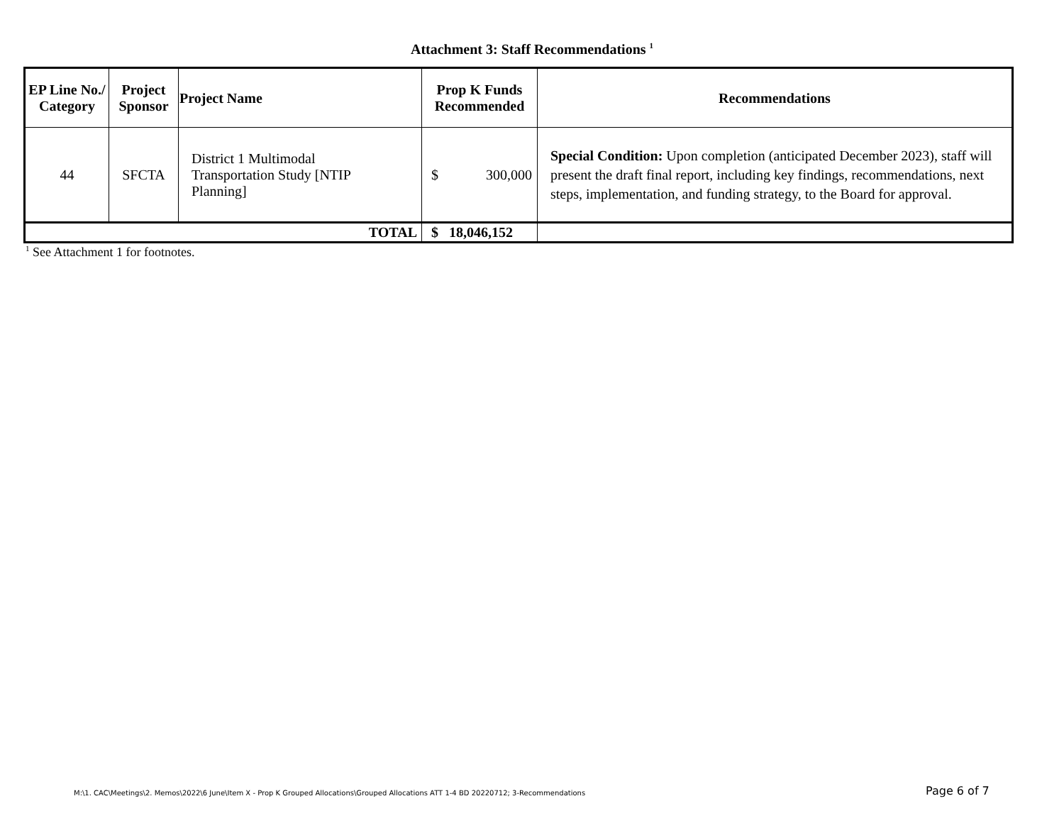Attachment 3: Staff Recommendations <sup>1</sup>
| EP Line No./ Category | Project Sponsor | Project Name | Prop K Funds Recommended | Recommendations |
| --- | --- | --- | --- | --- |
| 44 | SFCTA | District 1 Multimodal Transportation Study [NTIP Planning] | $ 300,000 | Special Condition: Upon completion (anticipated December 2023), staff will present the draft final report, including key findings, recommendations, next steps, implementation, and funding strategy, to the Board for approval. |
| TOTAL | | | $ 18,046,152 | |
<sup>1</sup> See Attachment 1 for footnotes.
M:\1. CAC\Meetings\2. Memos\2022\6 June\Item X - Prop K Grouped Allocations\Grouped Allocations ATT 1-4 BD 20220712; 3-Recommendations
Page 6 of 7